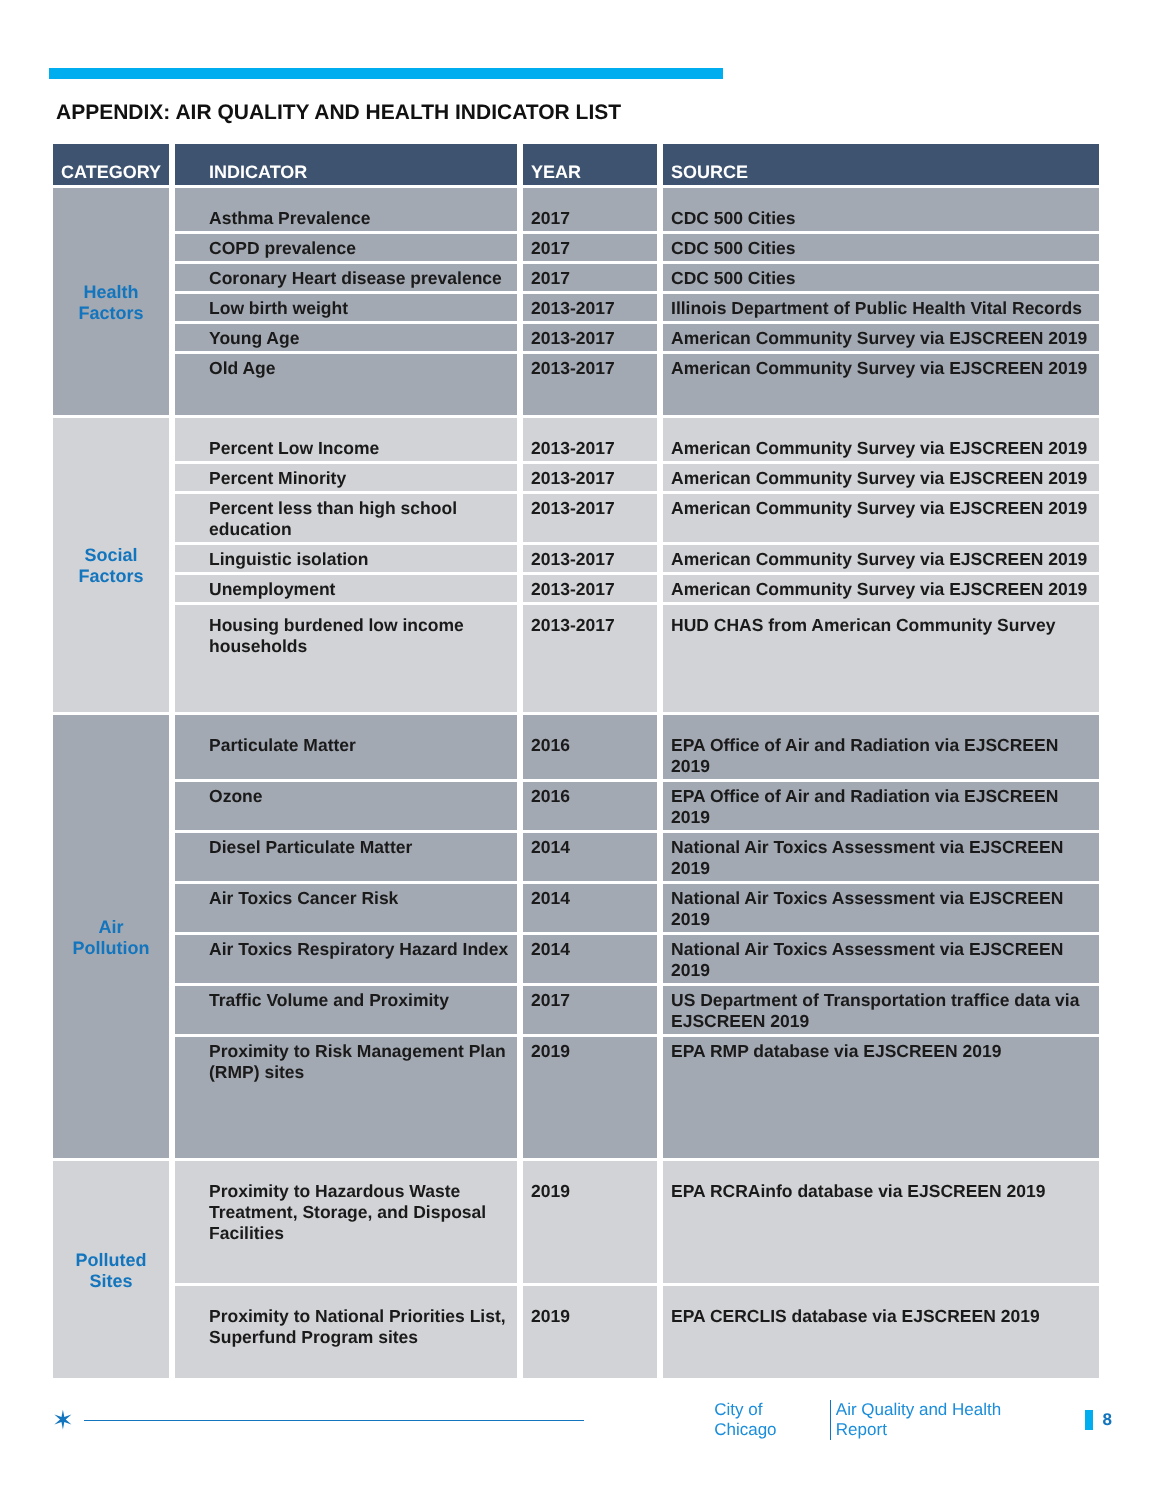APPENDIX: AIR QUALITY AND HEALTH INDICATOR LIST
| CATEGORY | INDICATOR | YEAR | SOURCE |
| --- | --- | --- | --- |
| Health Factors | Asthma Prevalence | 2017 | CDC 500 Cities |
| | COPD prevalence | 2017 | CDC 500 Cities |
| | Coronary Heart disease prevalence | 2017 | CDC 500 Cities |
| | Low birth weight | 2013-2017 | Illinois Department of Public Health Vital Records |
| | Young Age | 2013-2017 | American Community Survey via EJSCREEN 2019 |
| | Old Age | 2013-2017 | American Community Survey via EJSCREEN 2019 |
| Social Factors | Percent Low Income | 2013-2017 | American Community Survey via EJSCREEN 2019 |
| | Percent Minority | 2013-2017 | American Community Survey via EJSCREEN 2019 |
| | Percent less than high school education | 2013-2017 | American Community Survey via EJSCREEN 2019 |
| | Linguistic isolation | 2013-2017 | American Community Survey via EJSCREEN 2019 |
| | Unemployment | 2013-2017 | American Community Survey via EJSCREEN 2019 |
| | Housing burdened low income households | 2013-2017 | HUD CHAS from American Community Survey |
| Air Pollution | Particulate Matter | 2016 | EPA Office of Air and Radiation via EJSCREEN 2019 |
| | Ozone | 2016 | EPA Office of Air and Radiation via EJSCREEN 2019 |
| | Diesel Particulate Matter | 2014 | National Air Toxics Assessment via EJSCREEN 2019 |
| | Air Toxics Cancer Risk | 2014 | National Air Toxics Assessment via EJSCREEN 2019 |
| | Air Toxics Respiratory Hazard Index | 2014 | National Air Toxics Assessment via EJSCREEN 2019 |
| | Traffic Volume and Proximity | 2017 | US Department of Transportation traffice data via EJSCREEN 2019 |
| | Proximity to Risk Management Plan (RMP) sites | 2019 | EPA RMP database via EJSCREEN 2019 |
| Polluted Sites | Proximity to Hazardous Waste Treatment, Storage, and Disposal Facilities | 2019 | EPA RCRAinfo database via EJSCREEN 2019 |
| | Proximity to National Priorities List, Superfund Program sites | 2019 | EPA CERCLIS database via EJSCREEN 2019 |
✶
City of Chicago Air Quality and Health Report 8